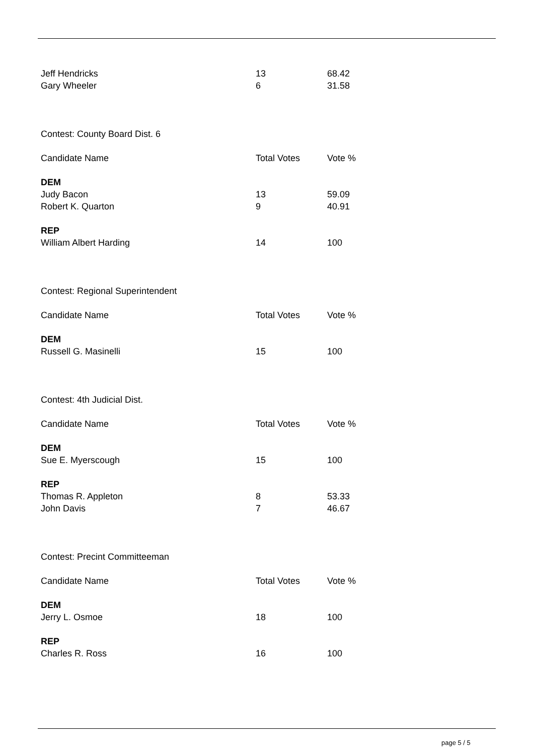| Jeff Hendricks | 13 | 68.42 |
| Gary Wheeler | 6 | 31.58 |
| Contest: County Board Dist. 6 | | |
| Candidate Name | Total Votes | Vote % |
| DEM | | |
| Judy Bacon | 13 | 59.09 |
| Robert K. Quarton | 9 | 40.91 |
| REP | | |
| William Albert Harding | 14 | 100 |
| Contest: Regional Superintendent | | |
| Candidate Name | Total Votes | Vote % |
| DEM | | |
| Russell G. Masinelli | 15 | 100 |
| Contest: 4th Judicial Dist. | | |
| Candidate Name | Total Votes | Vote % |
| DEM | | |
| Sue E. Myerscough | 15 | 100 |
| REP | | |
| Thomas R. Appleton | 8 | 53.33 |
| John Davis | 7 | 46.67 |
| Contest: Precint Committeeman | | |
| Candidate Name | Total Votes | Vote % |
| DEM | | |
| Jerry L. Osmoe | 18 | 100 |
| REP | | |
| Charles R. Ross | 16 | 100 |
page 5 / 5